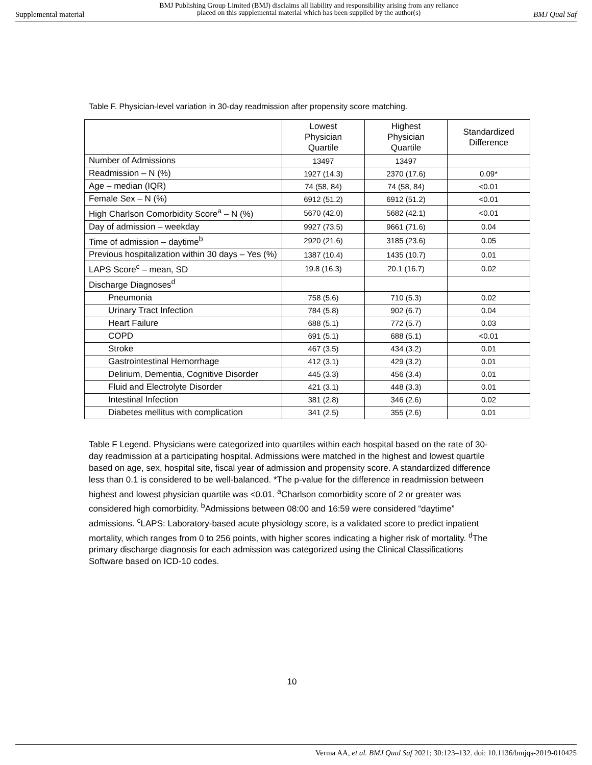Supplemental material
BMJ Publishing Group Limited (BMJ) disclaims all liability and responsibility arising from any reliance
placed on this supplemental material which has been supplied by the author(s)
BMJ Qual Saf
Table F. Physician-level variation in 30-day readmission after propensity score matching.
| | Lowest Physician Quartile | Highest Physician Quartile | Standardized Difference |
| --- | --- | --- | --- |
| Number of Admissions | 13497 | 13497 | |
| Readmission – N (%) | 1927 (14.3) | 2370 (17.6) | 0.09* |
| Age – median (IQR) | 74 (58, 84) | 74 (58, 84) | <0.01 |
| Female Sex – N (%) | 6912 (51.2) | 6912 (51.2) | <0.01 |
| High Charlson Comorbidity Score<sup>a</sup> – N (%) | 5670 (42.0) | 5682 (42.1) | <0.01 |
| Day of admission – weekday | 9927 (73.5) | 9661 (71.6) | 0.04 |
| Time of admission – daytime<sup>b</sup> | 2920 (21.6) | 3185 (23.6) | 0.05 |
| Previous hospitalization within 30 days – Yes (%) | 1387 (10.4) | 1435 (10.7) | 0.01 |
| LAPS Score<sup>c</sup> – mean, SD | 19.8 (16.3) | 20.1 (16.7) | 0.02 |
| Discharge Diagnoses<sup>d</sup> | | | |
| Pneumonia | 758 (5.6) | 710 (5.3) | 0.02 |
| Urinary Tract Infection | 784 (5.8) | 902 (6.7) | 0.04 |
| Heart Failure | 688 (5.1) | 772 (5.7) | 0.03 |
| COPD | 691 (5.1) | 688 (5.1) | <0.01 |
| Stroke | 467 (3.5) | 434 (3.2) | 0.01 |
| Gastrointestinal Hemorrhage | 412 (3.1) | 429 (3.2) | 0.01 |
| Delirium, Dementia, Cognitive Disorder | 445 (3.3) | 456 (3.4) | 0.01 |
| Fluid and Electrolyte Disorder | 421 (3.1) | 448 (3.3) | 0.01 |
| Intestinal Infection | 381 (2.8) | 346 (2.6) | 0.02 |
| Diabetes mellitus with complication | 341 (2.5) | 355 (2.6) | 0.01 |
Table F Legend. Physicians were categorized into quartiles within each hospital based on the rate of 30-day readmission at a participating hospital. Admissions were matched in the highest and lowest quartile based on age, sex, hospital site, fiscal year of admission and propensity score. A standardized difference less than 0.1 is considered to be well-balanced. *The p-value for the difference in readmission between highest and lowest physician quartile was <0.01. <sup>a</sup>Charlson comorbidity score of 2 or greater was considered high comorbidity. <sup>b</sup>Admissions between 08:00 and 16:59 were considered “daytime” admissions. <sup>c</sup>LAPS: Laboratory-based acute physiology score, is a validated score to predict inpatient mortality, which ranges from 0 to 256 points, with higher scores indicating a higher risk of mortality. <sup>d</sup>The primary discharge diagnosis for each admission was categorized using the Clinical Classifications Software based on ICD-10 codes.
10
Verma AA, et al. BMJ Qual Saf 2021; 30:123–132. doi: 10.1136/bmjqs-2019-010425